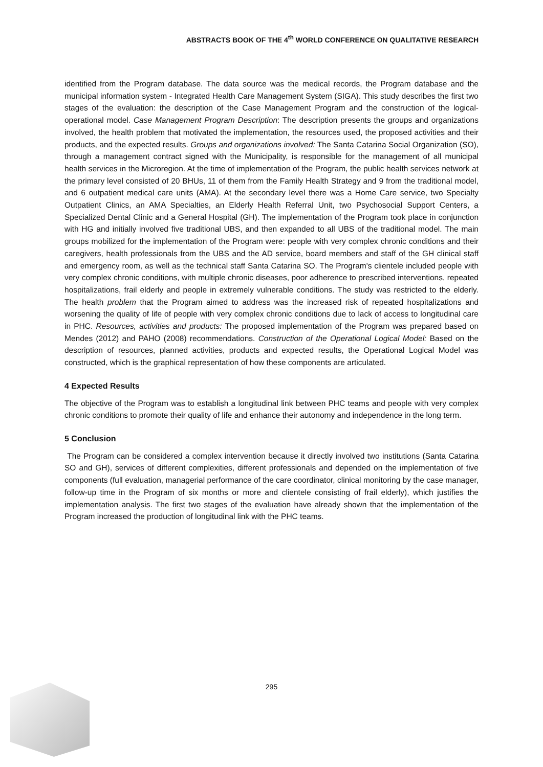ABSTRACTS BOOK OF THE 4<sup>th</sup> WORLD CONFERENCE ON QUALITATIVE RESEARCH
identified from the Program database. The data source was the medical records, the Program database and the municipal information system - Integrated Health Care Management System (SIGA). This study describes the first two stages of the evaluation: the description of the Case Management Program and the construction of the logical-operational model. Case Management Program Description: The description presents the groups and organizations involved, the health problem that motivated the implementation, the resources used, the proposed activities and their products, and the expected results. Groups and organizations involved: The Santa Catarina Social Organization (SO), through a management contract signed with the Municipality, is responsible for the management of all municipal health services in the Microregion. At the time of implementation of the Program, the public health services network at the primary level consisted of 20 BHUs, 11 of them from the Family Health Strategy and 9 from the traditional model, and 6 outpatient medical care units (AMA). At the secondary level there was a Home Care service, two Specialty Outpatient Clinics, an AMA Specialties, an Elderly Health Referral Unit, two Psychosocial Support Centers, a Specialized Dental Clinic and a General Hospital (GH). The implementation of the Program took place in conjunction with HG and initially involved five traditional UBS, and then expanded to all UBS of the traditional model. The main groups mobilized for the implementation of the Program were: people with very complex chronic conditions and their caregivers, health professionals from the UBS and the AD service, board members and staff of the GH clinical staff and emergency room, as well as the technical staff Santa Catarina SO. The Program's clientele included people with very complex chronic conditions, with multiple chronic diseases, poor adherence to prescribed interventions, repeated hospitalizations, frail elderly and people in extremely vulnerable conditions. The study was restricted to the elderly. The health problem that the Program aimed to address was the increased risk of repeated hospitalizations and worsening the quality of life of people with very complex chronic conditions due to lack of access to longitudinal care in PHC. Resources, activities and products: The proposed implementation of the Program was prepared based on Mendes (2012) and PAHO (2008) recommendations. Construction of the Operational Logical Model: Based on the description of resources, planned activities, products and expected results, the Operational Logical Model was constructed, which is the graphical representation of how these components are articulated.
4 Expected Results
The objective of the Program was to establish a longitudinal link between PHC teams and people with very complex chronic conditions to promote their quality of life and enhance their autonomy and independence in the long term.
5 Conclusion
The Program can be considered a complex intervention because it directly involved two institutions (Santa Catarina SO and GH), services of different complexities, different professionals and depended on the implementation of five components (full evaluation, managerial performance of the care coordinator, clinical monitoring by the case manager, follow-up time in the Program of six months or more and clientele consisting of frail elderly), which justifies the implementation analysis. The first two stages of the evaluation have already shown that the implementation of the Program increased the production of longitudinal link with the PHC teams.
295